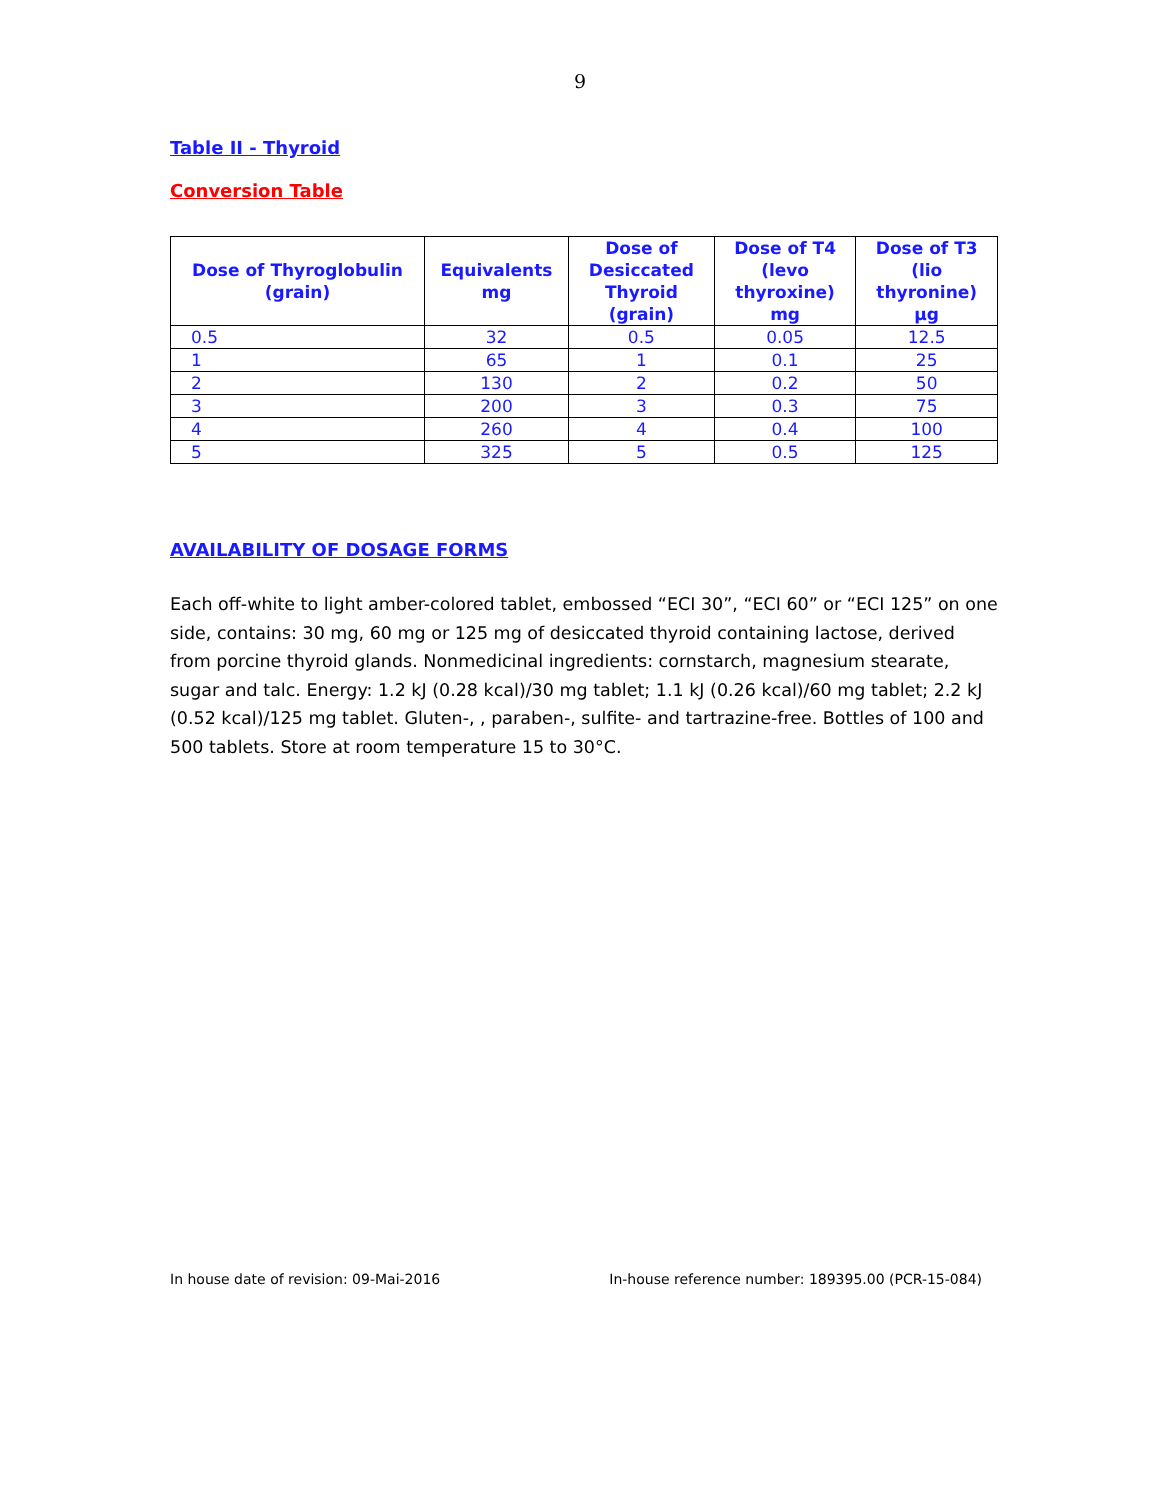9
Table II - Thyroid
Conversion Table
| Dose of Thyroglobulin (grain) | Equivalents mg | Dose of Desiccated Thyroid (grain) | Dose of T4 (levo thyroxine) mg | Dose of T3 (lio thyronine) µg |
| --- | --- | --- | --- | --- |
| 0.5 | 32 | 0.5 | 0.05 | 12.5 |
| 1 | 65 | 1 | 0.1 | 25 |
| 2 | 130 | 2 | 0.2 | 50 |
| 3 | 200 | 3 | 0.3 | 75 |
| 4 | 260 | 4 | 0.4 | 100 |
| 5 | 325 | 5 | 0.5 | 125 |
AVAILABILITY OF DOSAGE FORMS
Each off-white to light amber-colored tablet, embossed “ECI 30”, “ECI 60” or “ECI 125” on one side, contains: 30 mg, 60 mg or 125 mg of desiccated thyroid containing lactose, derived from porcine thyroid glands. Nonmedicinal ingredients: cornstarch, magnesium stearate, sugar and talc. Energy: 1.2 kJ (0.28 kcal)/30 mg tablet; 1.1 kJ (0.26 kcal)/60 mg tablet; 2.2 kJ (0.52 kcal)/125 mg tablet. Gluten-, , paraben-, sulfite- and tartrazine-free. Bottles of 100 and 500 tablets. Store at room temperature 15 to 30°C.
In house date of revision: 09-Mai-2016 In-house reference number: 189395.00 (PCR-15-084)